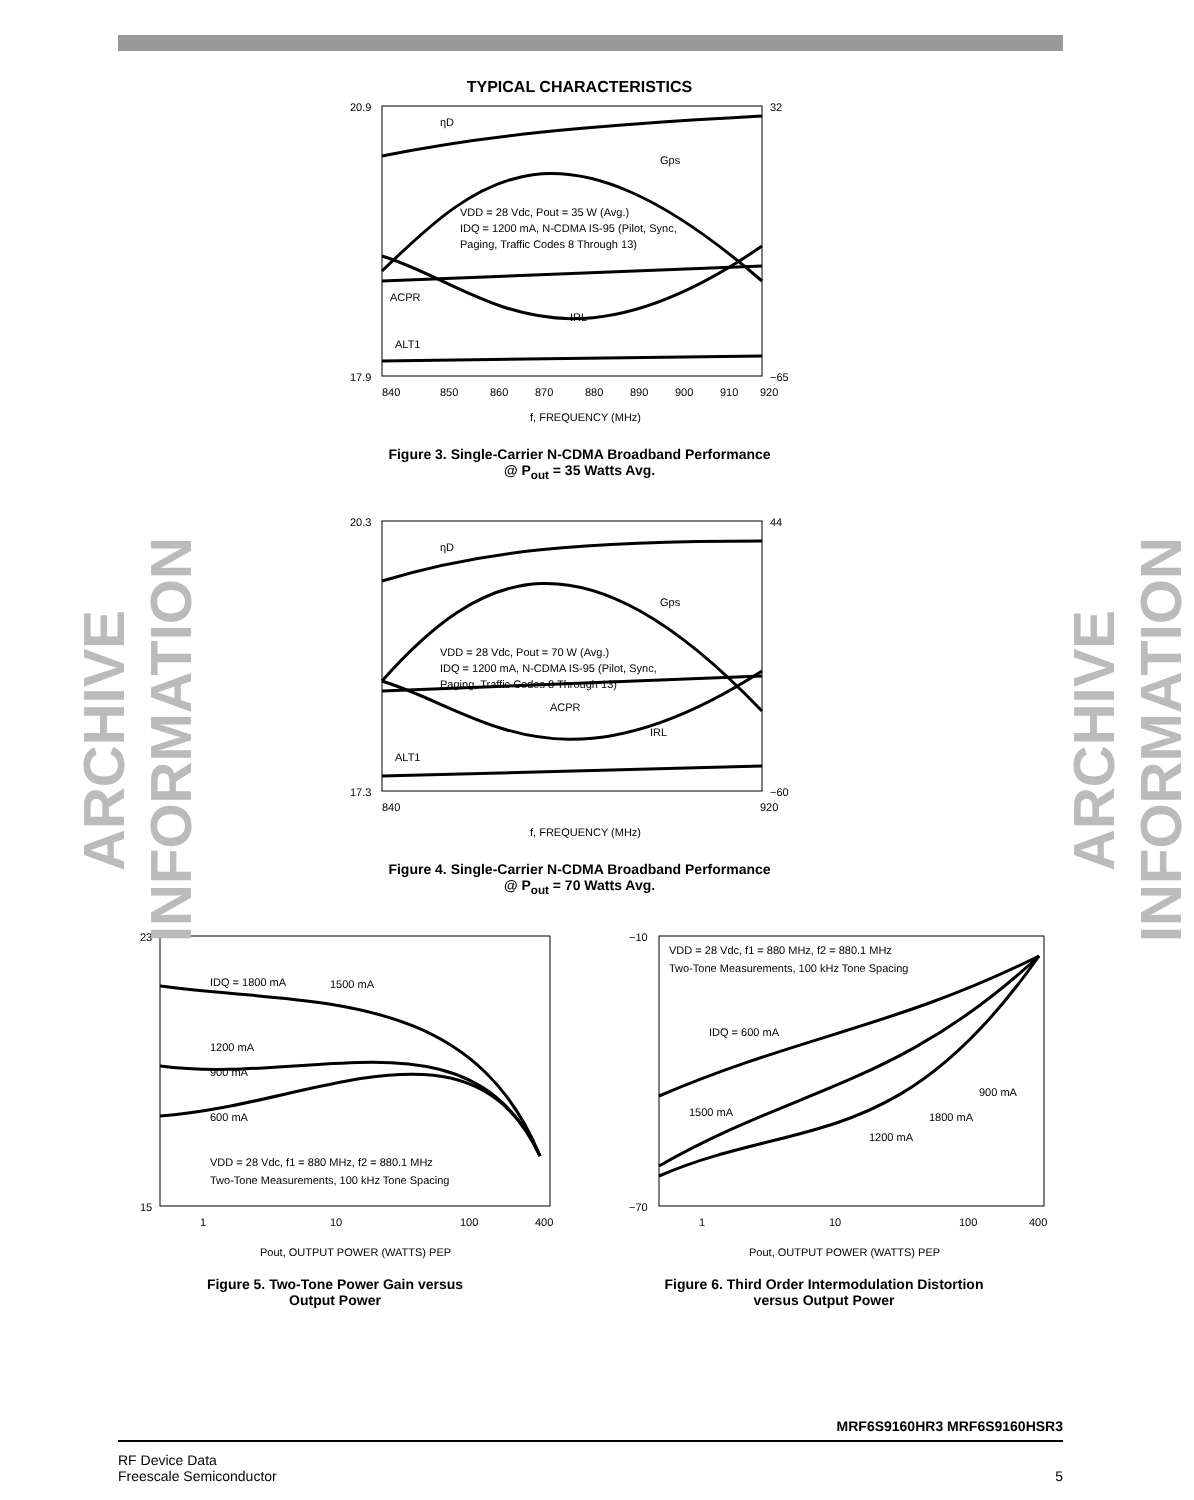ARCHIVE INFORMATION
ARCHIVE INFORMATION
TYPICAL CHARACTERISTICS
20.9
17.9
32
−65
840
850
860
870
880
890
900
910
920
f, FREQUENCY (MHz)
ηD
Gps
VDD = 28 Vdc, Pout = 35 W (Avg.)
IDQ = 1200 mA, N-CDMA IS-95 (Pilot, Sync,
Paging, Traffic Codes 8 Through 13)
ACPR
IRL
ALT1
Figure 3. Single-Carrier N-CDMA Broadband Performance
@ P<sub>out</sub> = 35 Watts Avg.
20.3
17.3
44
−60
840
920
f, FREQUENCY (MHz)
ηD
Gps
VDD = 28 Vdc, Pout = 70 W (Avg.)
IDQ = 1200 mA, N-CDMA IS-95 (Pilot, Sync,
Paging, Traffic Codes 8 Through 13)
ACPR
IRL
ALT1
Figure 4. Single-Carrier N-CDMA Broadband Performance
@ P<sub>out</sub> = 70 Watts Avg.
23
15
1
10
100
400
Pout, OUTPUT POWER (WATTS) PEP
IDQ = 1800 mA
1500 mA
1200 mA
900 mA
600 mA
VDD = 28 Vdc, f1 = 880 MHz, f2 = 880.1 MHz
Two-Tone Measurements, 100 kHz Tone Spacing
Figure 5. Two-Tone Power Gain versus
Output Power
−10
−70
1
10
100
400
Pout, OUTPUT POWER (WATTS) PEP
VDD = 28 Vdc, f1 = 880 MHz, f2 = 880.1 MHz
Two-Tone Measurements, 100 kHz Tone Spacing
IDQ = 600 mA
1500 mA
900 mA
1800 mA
1200 mA
Figure 6. Third Order Intermodulation Distortion
versus Output Power
MRF6S9160HR3 MRF6S9160HSR3
RF Device Data
Freescale Semiconductor
5